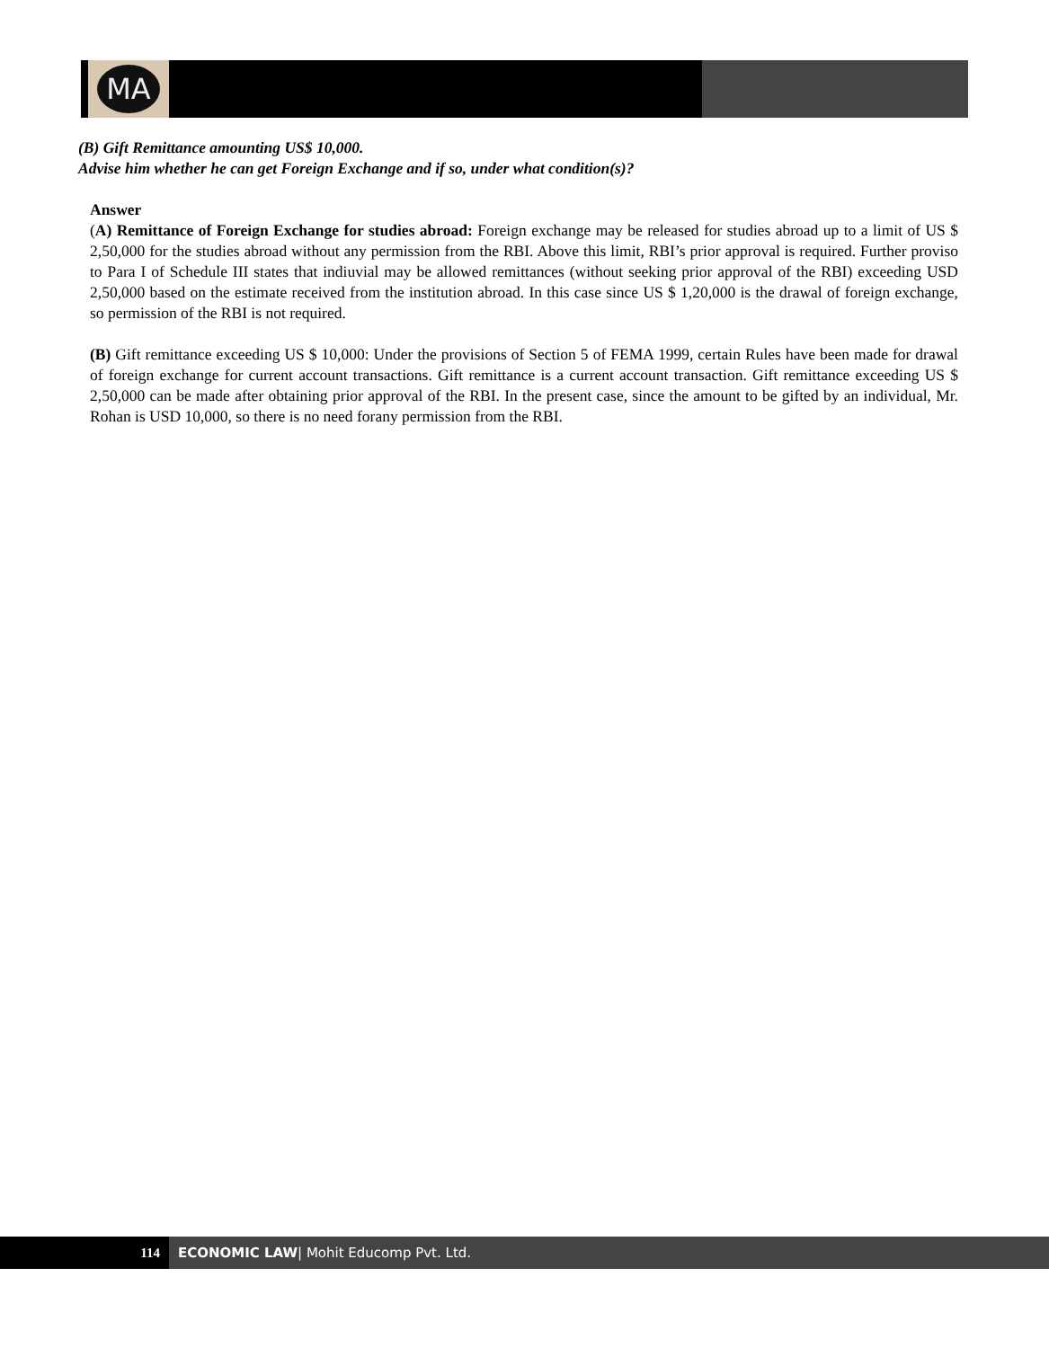MA
(B) Gift Remittance amounting US$ 10,000.
Advise him whether he can get Foreign Exchange and if so, under what condition(s)?
Answer
(A) Remittance of Foreign Exchange for studies abroad: Foreign exchange may be released for studies abroad up to a limit of US $ 2,50,000 for the studies abroad without any permission from the RBI. Above this limit, RBI’s prior approval is required. Further proviso to Para I of Schedule III states that indiuvial may be allowed remittances (without seeking prior approval of the RBI) exceeding USD 2,50,000 based on the estimate received from the institution abroad. In this case since US $ 1,20,000 is the drawal of foreign exchange, so permission of the RBI is not required.
(B) Gift remittance exceeding US $ 10,000: Under the provisions of Section 5 of FEMA 1999, certain Rules have been made for drawal of foreign exchange for current account transactions. Gift remittance is a current account transaction. Gift remittance exceeding US $ 2,50,000 can be made after obtaining prior approval of the RBI. In the present case, since the amount to be gifted by an individual, Mr. Rohan is USD 10,000, so there is no need forany permission from the RBI.
114 ECONOMIC LAW| Mohit Educomp Pvt. Ltd.